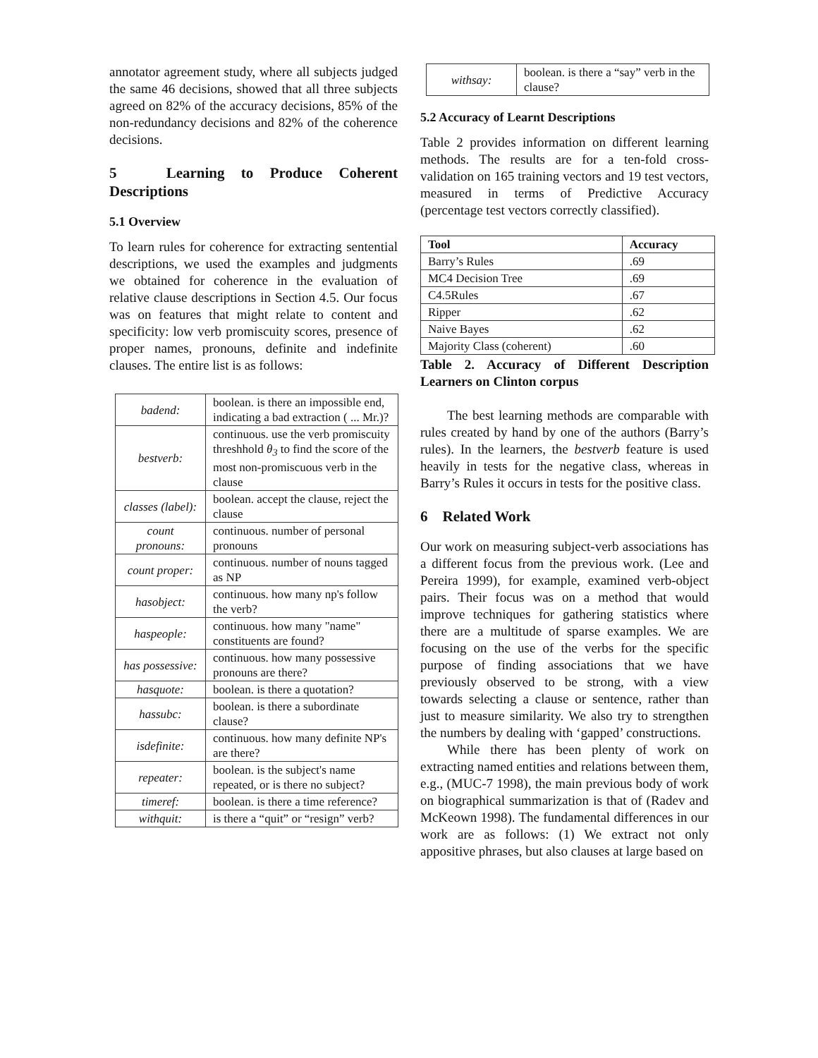annotator agreement study, where all subjects judged the same 46 decisions, showed that all three subjects agreed on 82% of the accuracy decisions, 85% of the non-redundancy decisions and 82% of the coherence decisions.
5 Learning to Produce Coherent Descriptions
5.1 Overview
To learn rules for coherence for extracting sentential descriptions, we used the examples and judgments we obtained for coherence in the evaluation of relative clause descriptions in Section 4.5. Our focus was on features that might relate to content and specificity: low verb promiscuity scores, presence of proper names, pronouns, definite and indefinite clauses. The entire list is as follows:
| badend: | boolean. is there an impossible end, indicating a bad extraction ( ... Mr.)? |
| bestverb: | continuous. use the verb promiscuity threshhold θ<sub>3</sub> to find the score of the most non-promiscuous verb in the clause |
| classes (label): | boolean. accept the clause, reject the clause |
| count pronouns: | continuous. number of personal pronouns |
| count proper: | continuous. number of nouns tagged as NP |
| hasobject: | continuous. how many np's follow the verb? |
| haspeople: | continuous. how many "name" constituents are found? |
| has possessive: | continuous. how many possessive pronouns are there? |
| hasquote: | boolean. is there a quotation? |
| hassubc: | boolean. is there a subordinate clause? |
| isdefinite: | continuous. how many definite NP's are there? |
| repeater: | boolean. is the subject's name repeated, or is there no subject? |
| timeref: | boolean. is there a time reference? |
| withquit: | is there a “quit” or “resign” verb? |
| withsay: | boolean. is there a “say” verb in the clause? |
5.2 Accuracy of Learnt Descriptions
Table 2 provides information on different learning methods. The results are for a ten-fold cross-validation on 165 training vectors and 19 test vectors, measured in terms of Predictive Accuracy (percentage test vectors correctly classified).
| Tool | Accuracy |
| --- | --- |
| Barry’s Rules | .69 |
| MC4 Decision Tree | .69 |
| C4.5Rules | .67 |
| Ripper | .62 |
| Naive Bayes | .62 |
| Majority Class (coherent) | .60 |
Table 2. Accuracy of Different Description Learners on Clinton corpus
The best learning methods are comparable with rules created by hand by one of the authors (Barry’s rules). In the learners, the bestverb feature is used heavily in tests for the negative class, whereas in Barry’s Rules it occurs in tests for the positive class.
6 Related Work
Our work on measuring subject-verb associations has a different focus from the previous work. (Lee and Pereira 1999), for example, examined verb-object pairs. Their focus was on a method that would improve techniques for gathering statistics where there are a multitude of sparse examples. We are focusing on the use of the verbs for the specific purpose of finding associations that we have previously observed to be strong, with a view towards selecting a clause or sentence, rather than just to measure similarity. We also try to strengthen the numbers by dealing with ‘gapped’ constructions.
While there has been plenty of work on extracting named entities and relations between them, e.g., (MUC-7 1998), the main previous body of work on biographical summarization is that of (Radev and McKeown 1998). The fundamental differences in our work are as follows: (1) We extract not only appositive phrases, but also clauses at large based on